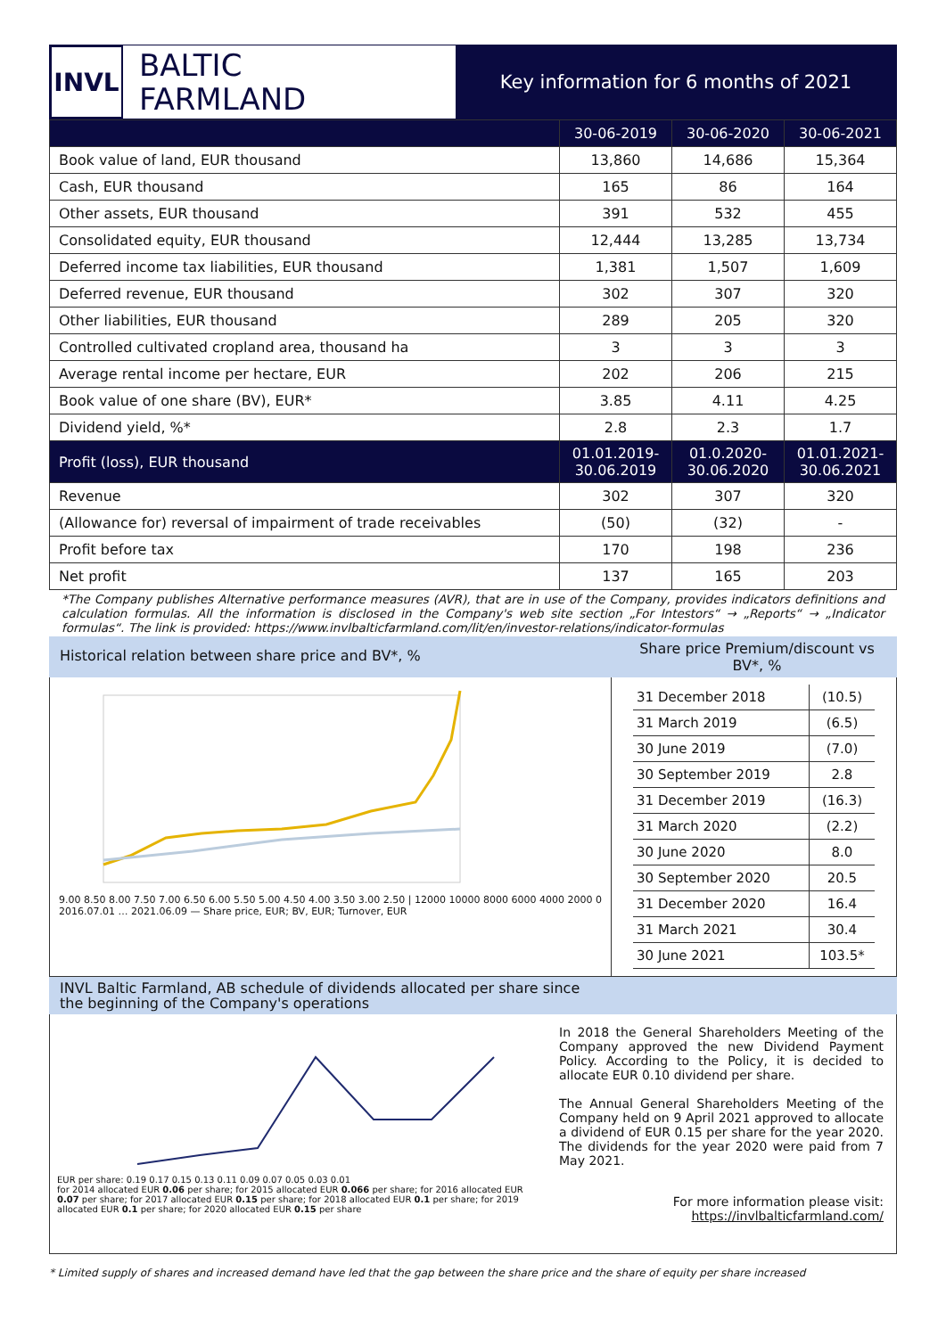INVL
BALTIC
FARMLAND
Key information for 6 months of 2021
| | 30-06-2019 | 30-06-2020 | 30-06-2021 |
| --- | --- | --- | --- |
| Book value of land, EUR thousand | 13,860 | 14,686 | 15,364 |
| Cash, EUR thousand | 165 | 86 | 164 |
| Other assets, EUR thousand | 391 | 532 | 455 |
| Consolidated equity, EUR thousand | 12,444 | 13,285 | 13,734 |
| Deferred income tax liabilities, EUR thousand | 1,381 | 1,507 | 1,609 |
| Deferred revenue, EUR thousand | 302 | 307 | 320 |
| Other liabilities, EUR thousand | 289 | 205 | 320 |
| Controlled cultivated cropland area, thousand ha | 3 | 3 | 3 |
| Average rental income per hectare, EUR | 202 | 206 | 215 |
| Book value of one share (BV), EUR* | 3.85 | 4.11 | 4.25 |
| Dividend yield, %* | 2.8 | 2.3 | 1.7 |
| Profit (loss), EUR thousand | 01.01.2019- 30.06.2019 | 01.0.2020- 30.06.2020 | 01.01.2021- 30.06.2021 |
| Revenue | 302 | 307 | 320 |
| (Allowance for) reversal of impairment of trade receivables | (50) | (32) | - |
| Profit before tax | 170 | 198 | 236 |
| Net profit | 137 | 165 | 203 |
*The Company publishes Alternative performance measures (AVR), that are in use of the Company, provides indicators definitions and calculation formulas. All the information is disclosed in the Company's web site section „For Intestors“ → „Reports“ → „Indicator formulas“. The link is provided: https://www.invlbalticfarmland.com/lit/en/investor-relations/indicator-formulas
Historical relation between share price and BV*, % Share price Premium/discount vs BV*, %
9.00 8.50 8.00 7.50 7.00 6.50 6.00 5.50 5.00 4.50 4.00 3.50 3.00 2.50 | 12000 10000 8000 6000 4000 2000 0
2016.07.01 … 2021.06.09 — Share price, EUR; BV, EUR; Turnover, EUR
| 31 December 2018 | (10.5) |
| 31 March 2019 | (6.5) |
| 30 June 2019 | (7.0) |
| 30 September 2019 | 2.8 |
| 31 December 2019 | (16.3) |
| 31 March 2020 | (2.2) |
| 30 June 2020 | 8.0 |
| 30 September 2020 | 20.5 |
| 31 December 2020 | 16.4 |
| 31 March 2021 | 30.4 |
| 30 June 2021 | 103.5* |
INVL Baltic Farmland, AB schedule of dividends allocated per share since
the beginning of the Company's operations
EUR per share: 0.19 0.17 0.15 0.13 0.11 0.09 0.07 0.05 0.03 0.01
for 2014 allocated EUR 0.06 per share; for 2015 allocated EUR 0.066 per share; for 2016 allocated EUR 0.07 per share; for 2017 allocated EUR 0.15 per share; for 2018 allocated EUR 0.1 per share; for 2019 allocated EUR 0.1 per share; for 2020 allocated EUR 0.15 per share
In 2018 the General Shareholders Meeting of the Company approved the new Dividend Payment Policy. According to the Policy, it is decided to allocate EUR 0.10 dividend per share.
The Annual General Shareholders Meeting of the Company held on 9 April 2021 approved to allocate a dividend of EUR 0.15 per share for the year 2020. The dividends for the year 2020 were paid from 7 May 2021.
For more information please visit:
https://invlbalticfarmland.com/
* Limited supply of shares and increased demand have led that the gap between the share price and the share of equity per share increased